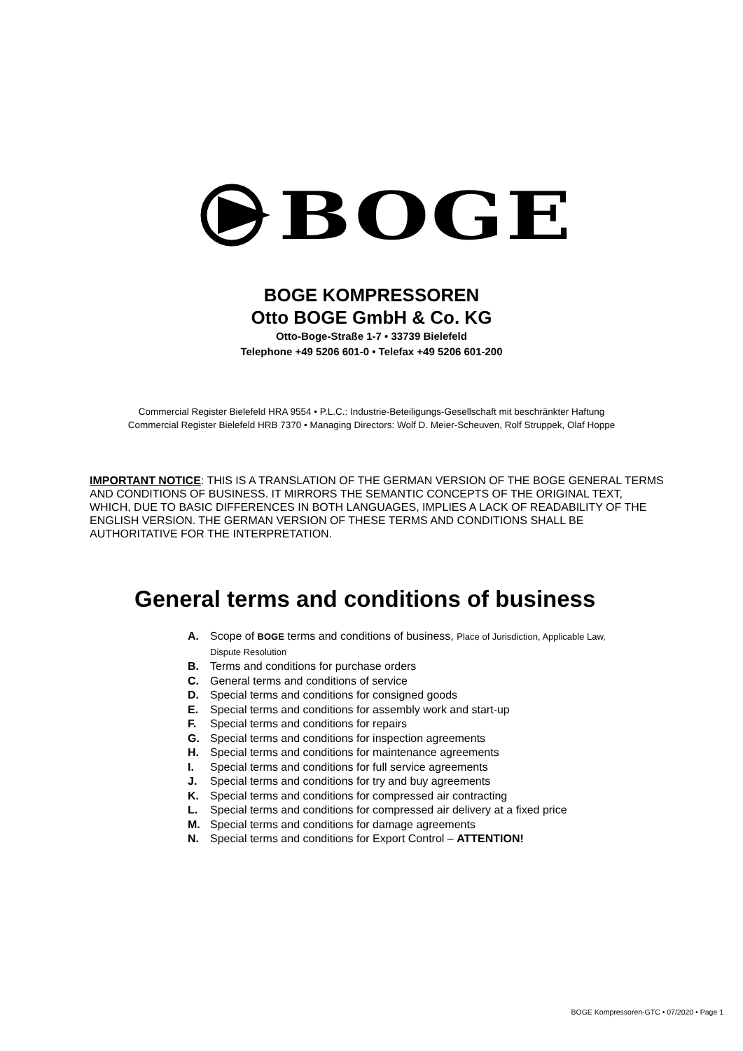BOGE
BOGE KOMPRESSOREN
Otto BOGE GmbH & Co. KG
Otto-Boge-Straße 1-7 • 33739 Bielefeld
Telephone +49 5206 601-0 • Telefax +49 5206 601-200
Commercial Register Bielefeld HRA 9554 • P.L.C.: Industrie-Beteiligungs-Gesellschaft mit beschränkter Haftung
Commercial Register Bielefeld HRB 7370 • Managing Directors: Wolf D. Meier-Scheuven, Rolf Struppek, Olaf Hoppe
IMPORTANT NOTICE: THIS IS A TRANSLATION OF THE GERMAN VERSION OF THE BOGE GENERAL TERMS AND CONDITIONS OF BUSINESS. IT MIRRORS THE SEMANTIC CONCEPTS OF THE ORIGINAL TEXT, WHICH, DUE TO BASIC DIFFERENCES IN BOTH LANGUAGES, IMPLIES A LACK OF READABILITY OF THE ENGLISH VERSION. THE GERMAN VERSION OF THESE TERMS AND CONDITIONS SHALL BE AUTHORITATIVE FOR THE INTERPRETATION.
General terms and conditions of business
A. Scope of BOGE terms and conditions of business, Place of Jurisdiction, Applicable Law,
Dispute Resolution
B. Terms and conditions for purchase orders
C. General terms and conditions of service
D. Special terms and conditions for consigned goods
E. Special terms and conditions for assembly work and start-up
F. Special terms and conditions for repairs
G. Special terms and conditions for inspection agreements
H. Special terms and conditions for maintenance agreements
I. Special terms and conditions for full service agreements
J. Special terms and conditions for try and buy agreements
K. Special terms and conditions for compressed air contracting
L. Special terms and conditions for compressed air delivery at a fixed price
M. Special terms and conditions for damage agreements
N. Special terms and conditions for Export Control – ATTENTION!
BOGE Kompressoren-GTC • 07/2020 • Page 1